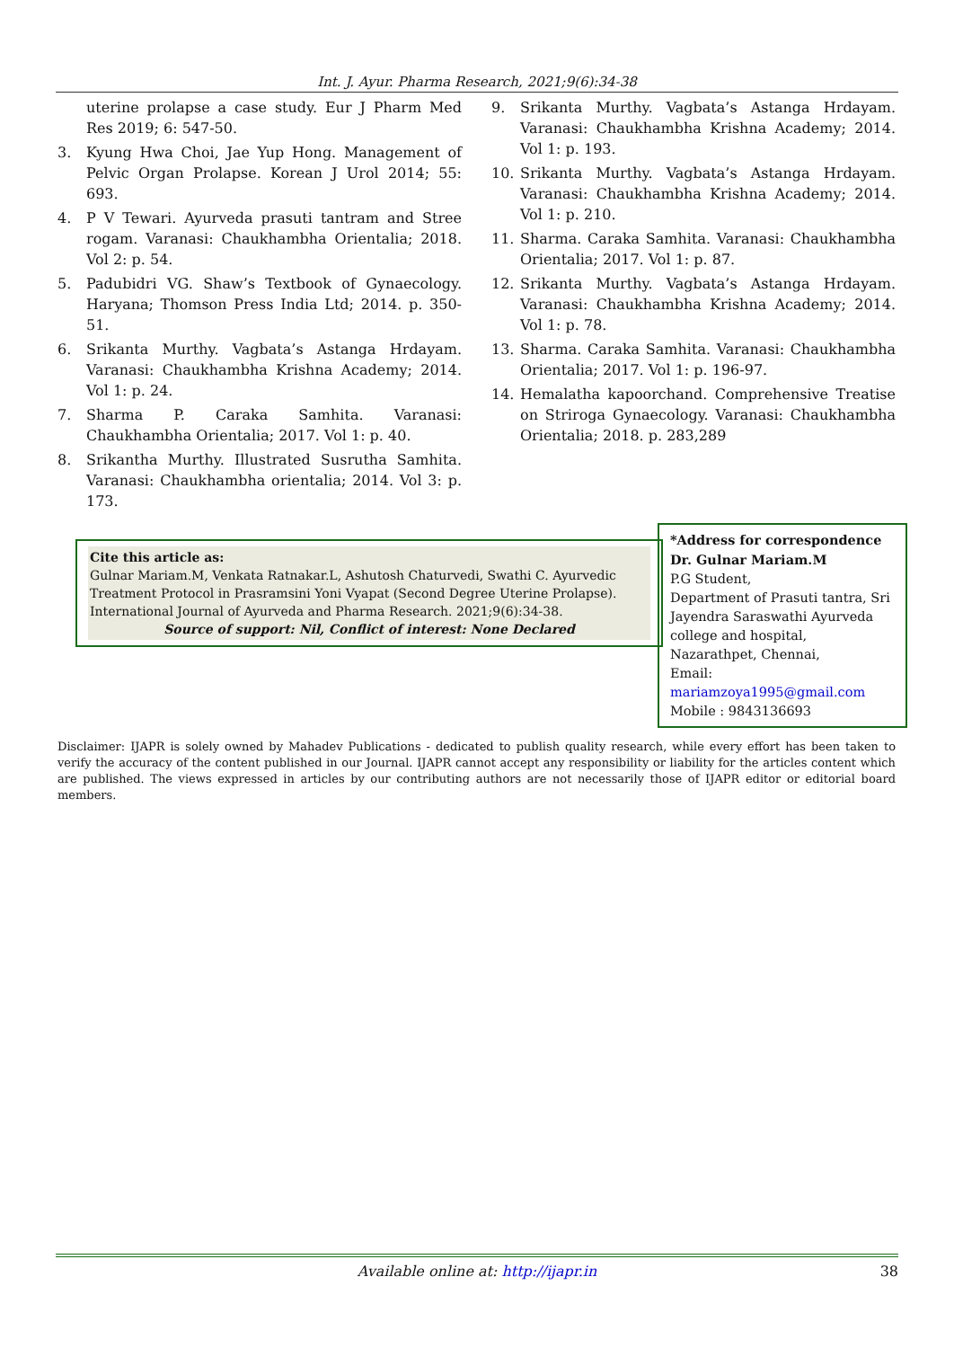Int. J. Ayur. Pharma Research, 2021;9(6):34-38
uterine prolapse a case study. Eur J Pharm Med Res 2019; 6: 547-50.
3. Kyung Hwa Choi, Jae Yup Hong. Management of Pelvic Organ Prolapse. Korean J Urol 2014; 55: 693.
4. P V Tewari. Ayurveda prasuti tantram and Stree rogam. Varanasi: Chaukhambha Orientalia; 2018. Vol 2: p. 54.
5. Padubidri VG. Shaw’s Textbook of Gynaecology. Haryana; Thomson Press India Ltd; 2014. p. 350-51.
6. Srikanta Murthy. Vagbata’s Astanga Hrdayam. Varanasi: Chaukhambha Krishna Academy; 2014. Vol 1: p. 24.
7. Sharma P. Caraka Samhita. Varanasi: Chaukhambha Orientalia; 2017. Vol 1: p. 40.
8. Srikantha Murthy. Illustrated Susrutha Samhita. Varanasi: Chaukhambha orientalia; 2014. Vol 3: p. 173.
9. Srikanta Murthy. Vagbata’s Astanga Hrdayam. Varanasi: Chaukhambha Krishna Academy; 2014. Vol 1: p. 193.
10. Srikanta Murthy. Vagbata’s Astanga Hrdayam. Varanasi: Chaukhambha Krishna Academy; 2014. Vol 1: p. 210.
11. Sharma. Caraka Samhita. Varanasi: Chaukhambha Orientalia; 2017. Vol 1: p. 87.
12. Srikanta Murthy. Vagbata’s Astanga Hrdayam. Varanasi: Chaukhambha Krishna Academy; 2014. Vol 1: p. 78.
13. Sharma. Caraka Samhita. Varanasi: Chaukhambha Orientalia; 2017. Vol 1: p. 196-97.
14. Hemalatha kapoorchand. Comprehensive Treatise on Striroga Gynaecology. Varanasi: Chaukhambha Orientalia; 2018. p. 283,289
Cite this article as:
Gulnar Mariam.M, Venkata Ratnakar.L, Ashutosh Chaturvedi, Swathi C. Ayurvedic Treatment Protocol in Prasramsini Yoni Vyapat (Second Degree Uterine Prolapse). International Journal of Ayurveda and Pharma Research. 2021;9(6):34-38.
Source of support: Nil, Conflict of interest: None Declared
*Address for correspondence
Dr. Gulnar Mariam.M
P.G Student,
Department of Prasuti tantra, Sri Jayendra Saraswathi Ayurveda college and hospital, Nazarathpet, Chennai,
Email:
mariamzoya1995@gmail.com
Mobile : 9843136693
Disclaimer: IJAPR is solely owned by Mahadev Publications - dedicated to publish quality research, while every effort has been taken to verify the accuracy of the content published in our Journal. IJAPR cannot accept any responsibility or liability for the articles content which are published. The views expressed in articles by our contributing authors are not necessarily those of IJAPR editor or editorial board members.
Available online at: http://ijapr.in 38